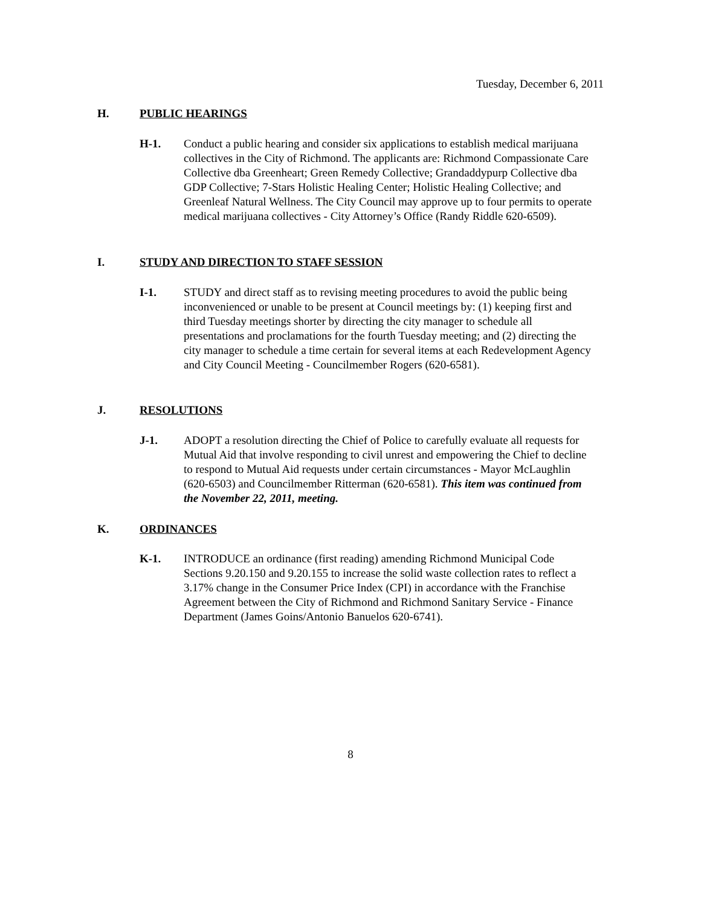Tuesday, December 6, 2011
H. PUBLIC HEARINGS
H-1. Conduct a public hearing and consider six applications to establish medical marijuana collectives in the City of Richmond. The applicants are: Richmond Compassionate Care Collective dba Greenheart; Green Remedy Collective; Grandaddypurp Collective dba GDP Collective; 7-Stars Holistic Healing Center; Holistic Healing Collective; and Greenleaf Natural Wellness. The City Council may approve up to four permits to operate medical marijuana collectives - City Attorney’s Office (Randy Riddle 620-6509).
I. STUDY AND DIRECTION TO STAFF SESSION
I-1. STUDY and direct staff as to revising meeting procedures to avoid the public being inconvenienced or unable to be present at Council meetings by: (1) keeping first and third Tuesday meetings shorter by directing the city manager to schedule all presentations and proclamations for the fourth Tuesday meeting; and (2) directing the city manager to schedule a time certain for several items at each Redevelopment Agency and City Council Meeting - Councilmember Rogers (620-6581).
J. RESOLUTIONS
J-1. ADOPT a resolution directing the Chief of Police to carefully evaluate all requests for Mutual Aid that involve responding to civil unrest and empowering the Chief to decline to respond to Mutual Aid requests under certain circumstances - Mayor McLaughlin (620-6503) and Councilmember Ritterman (620-6581). This item was continued from the November 22, 2011, meeting.
K. ORDINANCES
K-1. INTRODUCE an ordinance (first reading) amending Richmond Municipal Code Sections 9.20.150 and 9.20.155 to increase the solid waste collection rates to reflect a 3.17% change in the Consumer Price Index (CPI) in accordance with the Franchise Agreement between the City of Richmond and Richmond Sanitary Service - Finance Department (James Goins/Antonio Banuelos 620-6741).
8